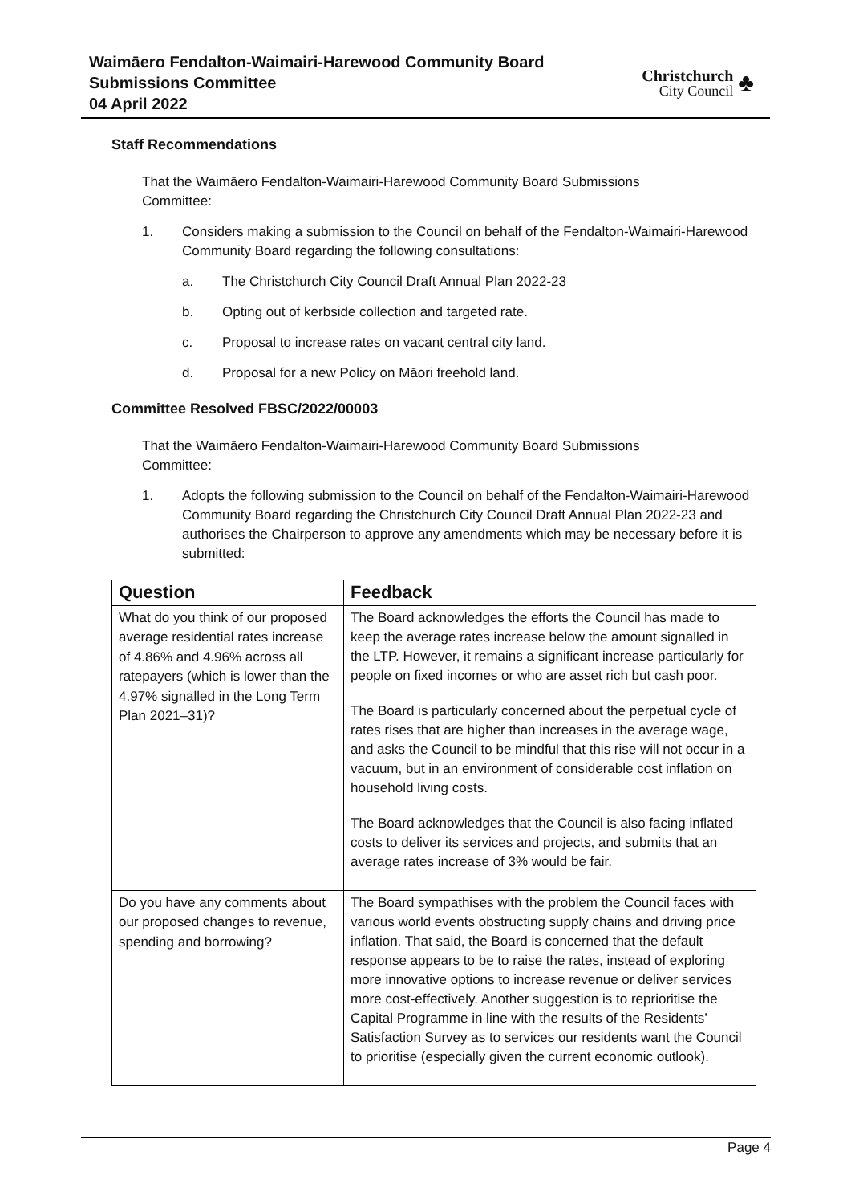Waimāero Fendalton-Waimairi-Harewood Community Board
Submissions Committee
04 April 2022
Christchurch
City Council
♣
Staff Recommendations
That the Waimāero Fendalton-Waimairi-Harewood Community Board Submissions Committee:
1. Considers making a submission to the Council on behalf of the Fendalton-Waimairi-Harewood Community Board regarding the following consultations:
a. The Christchurch City Council Draft Annual Plan 2022-23
b. Opting out of kerbside collection and targeted rate.
c. Proposal to increase rates on vacant central city land.
d. Proposal for a new Policy on Māori freehold land.
Committee Resolved FBSC/2022/00003
That the Waimāero Fendalton-Waimairi-Harewood Community Board Submissions Committee:
1. Adopts the following submission to the Council on behalf of the Fendalton-Waimairi-Harewood Community Board regarding the Christchurch City Council Draft Annual Plan 2022-23 and authorises the Chairperson to approve any amendments which may be necessary before it is submitted:
| Question | Feedback |
| --- | --- |
| What do you think of our proposed average residential rates increase of 4.86% and 4.96% across all ratepayers (which is lower than the 4.97% signalled in the Long Term Plan 2021–31)? | The Board acknowledges the efforts the Council has made to keep the average rates increase below the amount signalled in the LTP. However, it remains a significant increase particularly for people on fixed incomes or who are asset rich but cash poor. The Board is particularly concerned about the perpetual cycle of rates rises that are higher than increases in the average wage, and asks the Council to be mindful that this rise will not occur in a vacuum, but in an environment of considerable cost inflation on household living costs. The Board acknowledges that the Council is also facing inflated costs to deliver its services and projects, and submits that an average rates increase of 3% would be fair. |
| Do you have any comments about our proposed changes to revenue, spending and borrowing? | The Board sympathises with the problem the Council faces with various world events obstructing supply chains and driving price inflation. That said, the Board is concerned that the default response appears to be to raise the rates, instead of exploring more innovative options to increase revenue or deliver services more cost-effectively. Another suggestion is to reprioritise the Capital Programme in line with the results of the Residents’ Satisfaction Survey as to services our residents want the Council to prioritise (especially given the current economic outlook). |
Page 4